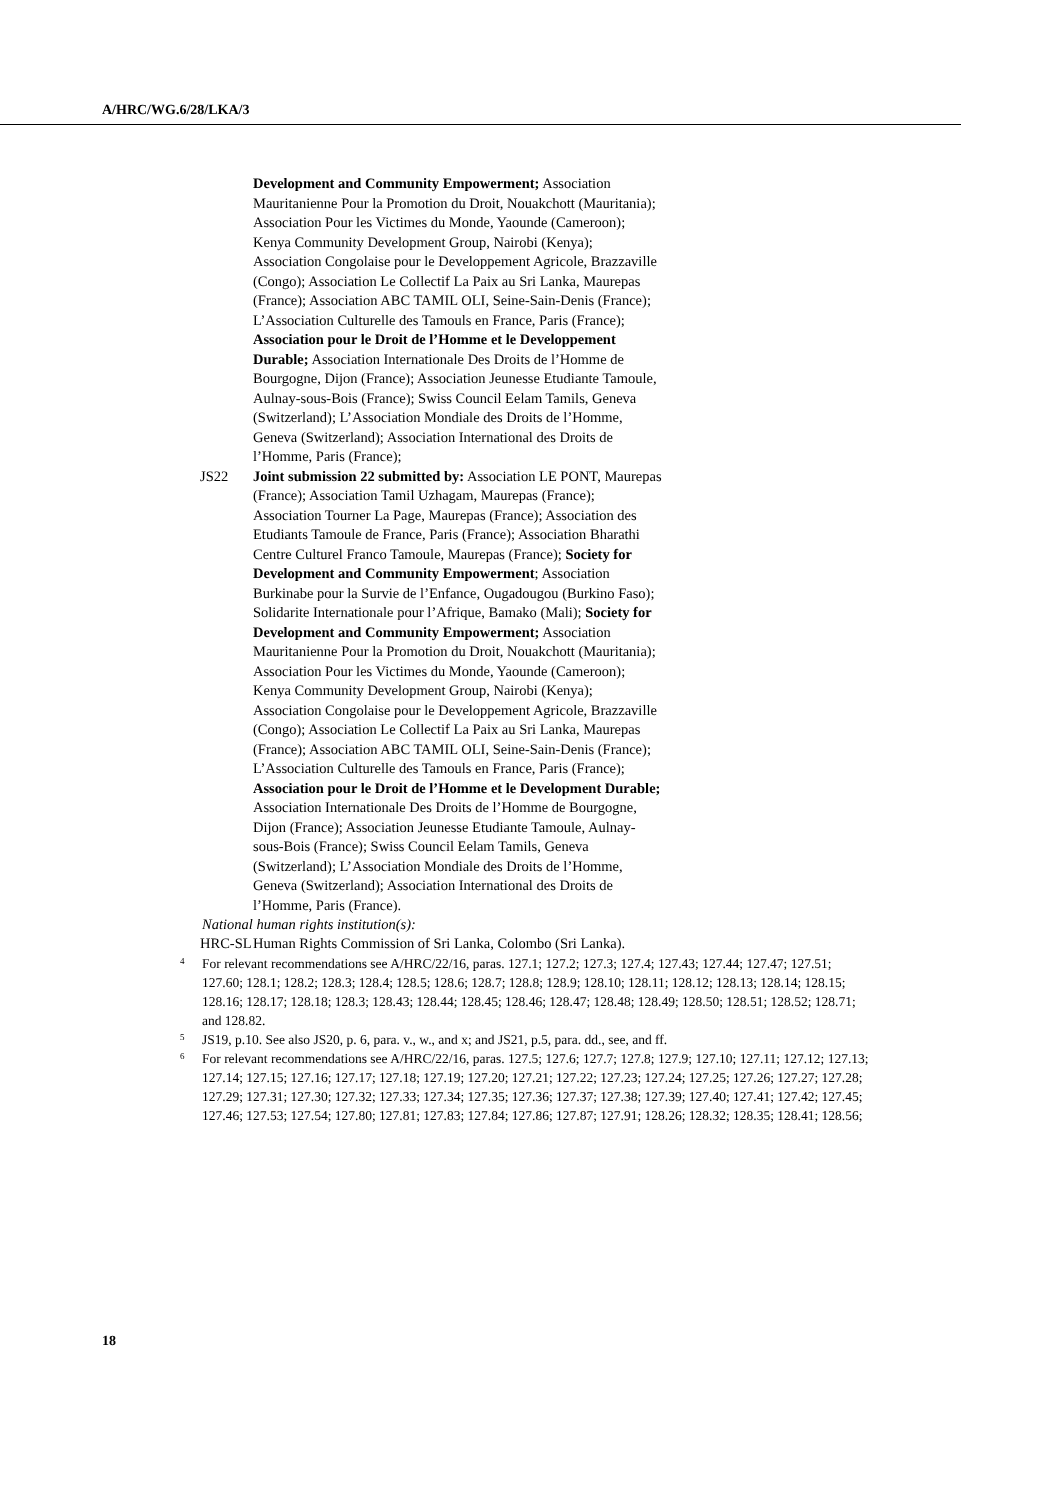A/HRC/WG.6/28/LKA/3
Development and Community Empowerment; Association Mauritanienne Pour la Promotion du Droit, Nouakchott (Mauritania); Association Pour les Victimes du Monde, Yaounde (Cameroon); Kenya Community Development Group, Nairobi (Kenya); Association Congolaise pour le Developpement Agricole, Brazzaville (Congo); Association Le Collectif La Paix au Sri Lanka, Maurepas (France); Association ABC TAMIL OLI, Seine-Sain-Denis (France); L’Association Culturelle des Tamouls en France, Paris (France); Association pour le Droit de l’Homme et le Developpement Durable; Association Internationale Des Droits de l’Homme de Bourgogne, Dijon (France); Association Jeunesse Etudiante Tamoule, Aulnay-sous-Bois (France); Swiss Council Eelam Tamils, Geneva (Switzerland); L’Association Mondiale des Droits de l’Homme, Geneva (Switzerland); Association International des Droits de l’Homme, Paris (France);
JS22 Joint submission 22 submitted by: Association LE PONT, Maurepas (France); Association Tamil Uzhagam, Maurepas (France); Association Tourner La Page, Maurepas (France); Association des Etudiants Tamoule de France, Paris (France); Association Bharathi Centre Culturel Franco Tamoule, Maurepas (France); Society for Development and Community Empowerment; Association Burkinabe pour la Survie de l’Enfance, Ougadougou (Burkino Faso); Solidarite Internationale pour l’Afrique, Bamako (Mali); Society for Development and Community Empowerment; Association Mauritanienne Pour la Promotion du Droit, Nouakchott (Mauritania); Association Pour les Victimes du Monde, Yaounde (Cameroon); Kenya Community Development Group, Nairobi (Kenya); Association Congolaise pour le Developpement Agricole, Brazzaville (Congo); Association Le Collectif La Paix au Sri Lanka, Maurepas (France); Association ABC TAMIL OLI, Seine-Sain-Denis (France); L’Association Culturelle des Tamouls en France, Paris (France); Association pour le Droit de l’Homme et le Development Durable; Association Internationale Des Droits de l’Homme de Bourgogne, Dijon (France); Association Jeunesse Etudiante Tamoule, Aulnay-sous-Bois (France); Swiss Council Eelam Tamils, Geneva (Switzerland); L’Association Mondiale des Droits de l’Homme, Geneva (Switzerland); Association International des Droits de l’Homme, Paris (France).
National human rights institution(s):
HRC-SL Human Rights Commission of Sri Lanka, Colombo (Sri Lanka).
<sup>4</sup> For relevant recommendations see A/HRC/22/16, paras. 127.1; 127.2; 127.3; 127.4; 127.43; 127.44; 127.47; 127.51; 127.60; 128.1; 128.2; 128.3; 128.4; 128.5; 128.6; 128.7; 128.8; 128.9; 128.10; 128.11; 128.12; 128.13; 128.14; 128.15; 128.16; 128.17; 128.18; 128.3; 128.43; 128.44; 128.45; 128.46; 128.47; 128.48; 128.49; 128.50; 128.51; 128.52; 128.71; and 128.82.
<sup>5</sup> JS19, p.10. See also JS20, p. 6, para. v., w., and x; and JS21, p.5, para. dd., see, and ff.
<sup>6</sup> For relevant recommendations see A/HRC/22/16, paras. 127.5; 127.6; 127.7; 127.8; 127.9; 127.10; 127.11; 127.12; 127.13; 127.14; 127.15; 127.16; 127.17; 127.18; 127.19; 127.20; 127.21; 127.22; 127.23; 127.24; 127.25; 127.26; 127.27; 127.28; 127.29; 127.31; 127.30; 127.32; 127.33; 127.34; 127.35; 127.36; 127.37; 127.38; 127.39; 127.40; 127.41; 127.42; 127.45; 127.46; 127.53; 127.54; 127.80; 127.81; 127.83; 127.84; 127.86; 127.87; 127.91; 128.26; 128.32; 128.35; 128.41; 128.56;
18